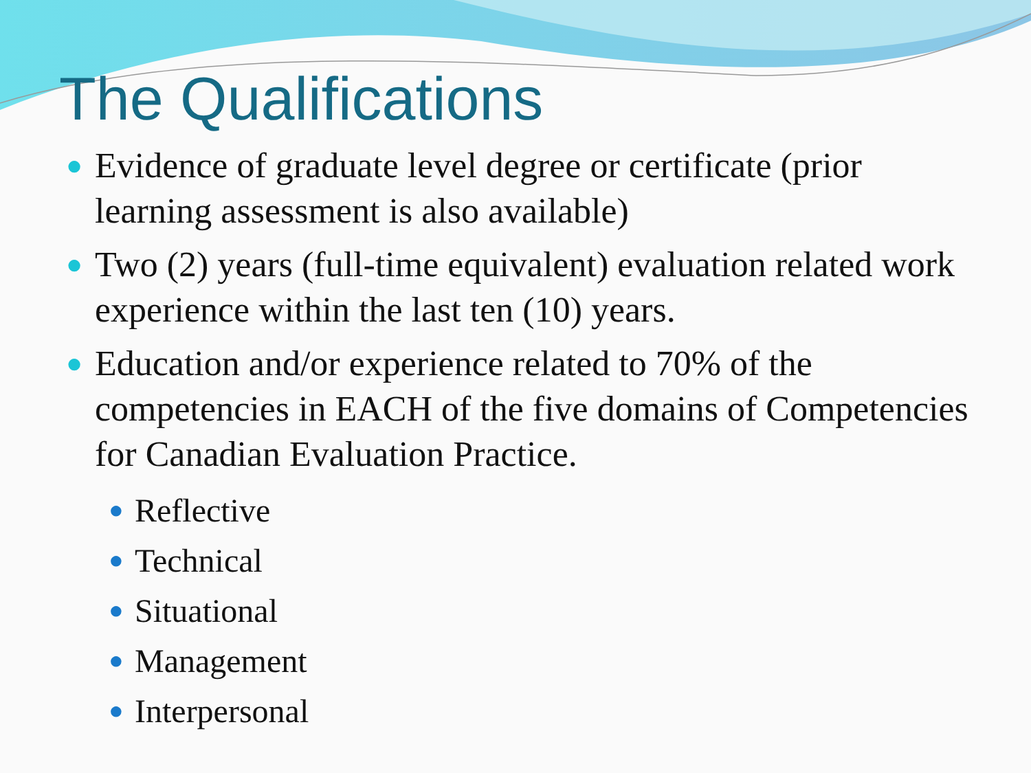The Qualifications
● Evidence of graduate level degree or certificate (prior learning assessment is also available)
● Two (2) years (full-time equivalent) evaluation related work experience within the last ten (10) years.
● Education and/or experience related to 70% of the competencies in EACH of the five domains of Competencies for Canadian Evaluation Practice.
● Reflective
● Technical
● Situational
● Management
● Interpersonal